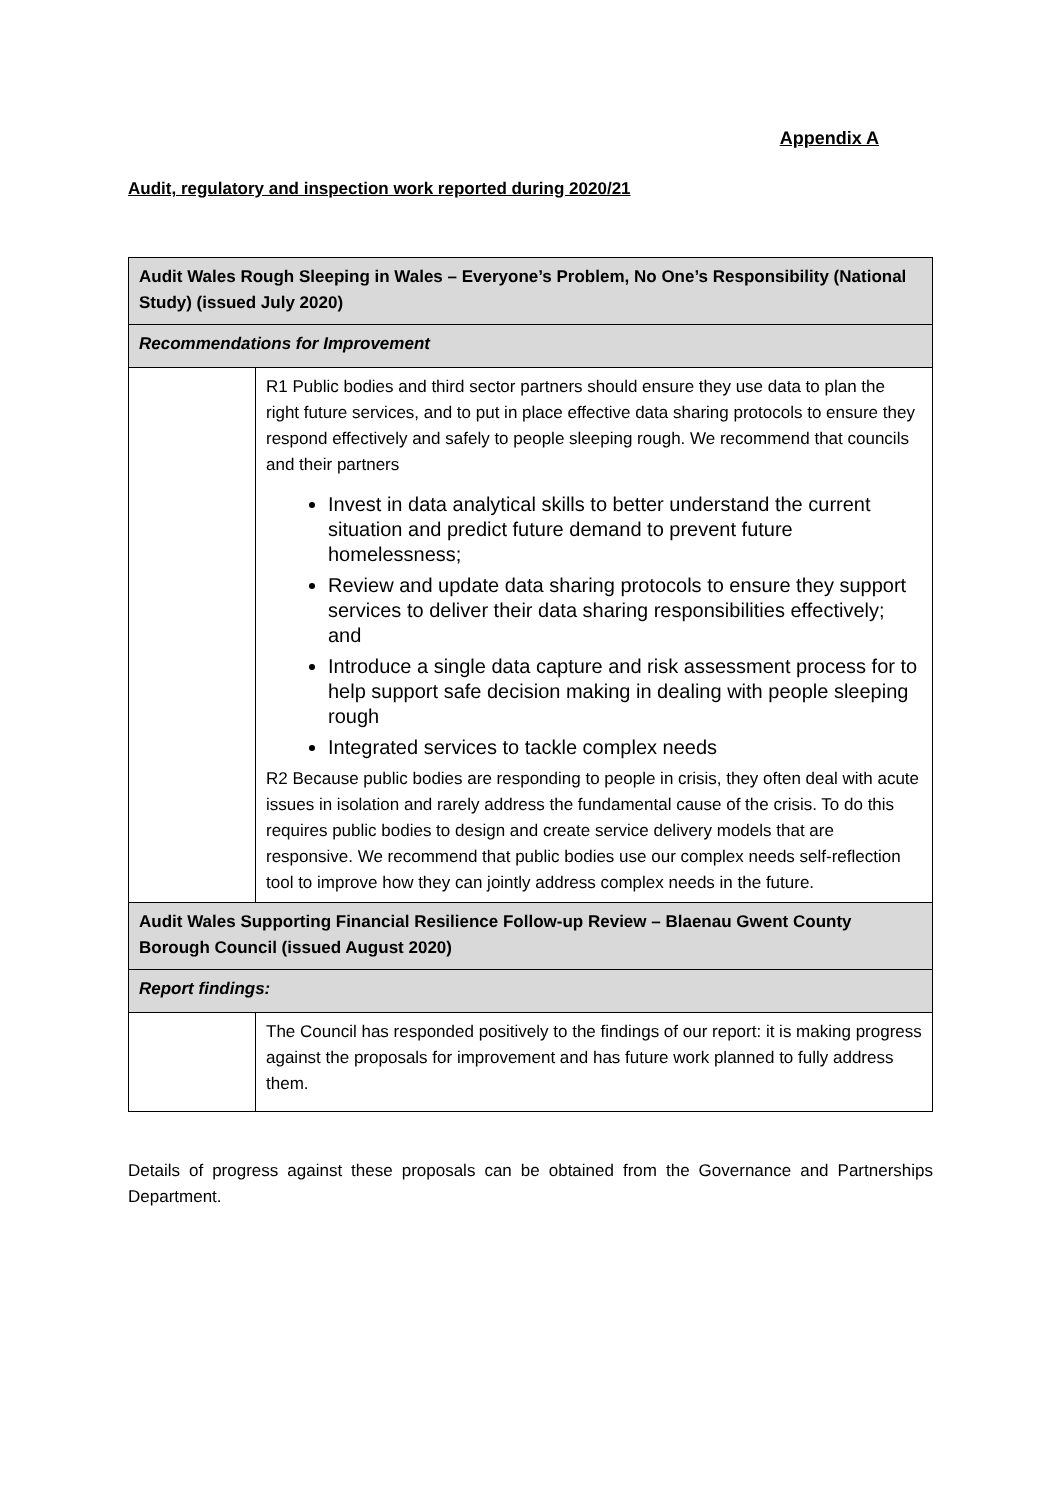Appendix A
Audit, regulatory and inspection work reported during 2020/21
| Audit Wales Rough Sleeping in Wales – Everyone’s Problem, No One’s Responsibility (National Study) (issued July 2020) | |
| Recommendations for Improvement | |
| | R1 Public bodies and third sector partners should ensure they use data to plan the right future services, and to put in place effective data sharing protocols to ensure they respond effectively and safely to people sleeping rough. We recommend that councils and their partners Invest in data analytical skills to better understand the current situation and predict future demand to prevent future homelessness; Review and update data sharing protocols to ensure they support services to deliver their data sharing responsibilities effectively; and Introduce a single data capture and risk assessment process for to help support safe decision making in dealing with people sleeping rough Integrated services to tackle complex needs R2 Because public bodies are responding to people in crisis, they often deal with acute issues in isolation and rarely address the fundamental cause of the crisis. To do this requires public bodies to design and create service delivery models that are responsive. We recommend that public bodies use our complex needs self-reflection tool to improve how they can jointly address complex needs in the future. |
| Audit Wales Supporting Financial Resilience Follow-up Review – Blaenau Gwent County Borough Council (issued August 2020) | |
| Report findings: | |
| | The Council has responded positively to the findings of our report: it is making progress against the proposals for improvement and has future work planned to fully address them. |
Details of progress against these proposals can be obtained from the Governance and Partnerships Department.